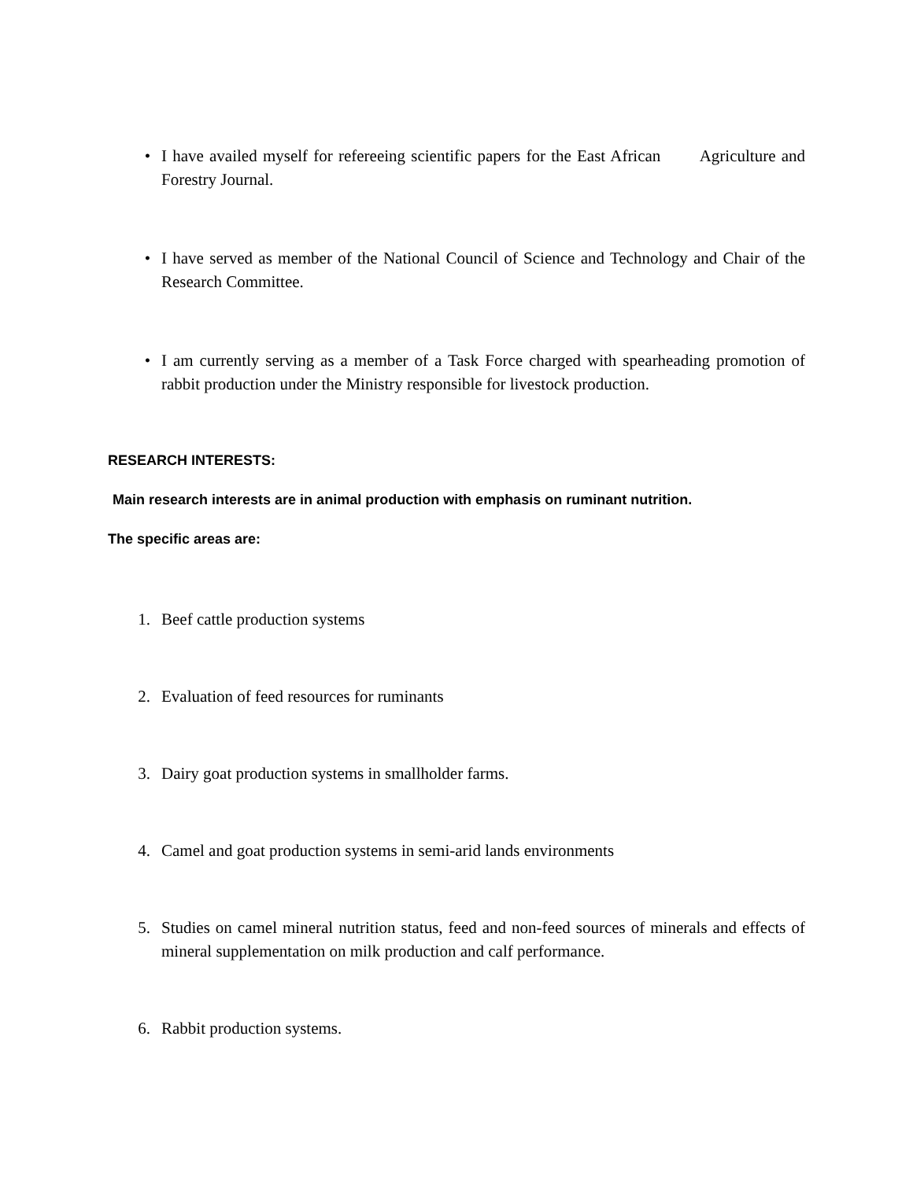• I have availed myself for refereeing scientific papers for the East African Agriculture and Forestry Journal.
• I have served as member of the National Council of Science and Technology and Chair of the Research Committee.
• I am currently serving as a member of a Task Force charged with spearheading promotion of rabbit production under the Ministry responsible for livestock production.
RESEARCH INTERESTS:
Main research interests are in animal production with emphasis on ruminant nutrition.
The specific areas are:
1. Beef cattle production systems
2. Evaluation of feed resources for ruminants
3. Dairy goat production systems in smallholder farms.
4. Camel and goat production systems in semi-arid lands environments
5. Studies on camel mineral nutrition status, feed and non-feed sources of minerals and effects of mineral supplementation on milk production and calf performance.
6. Rabbit production systems.